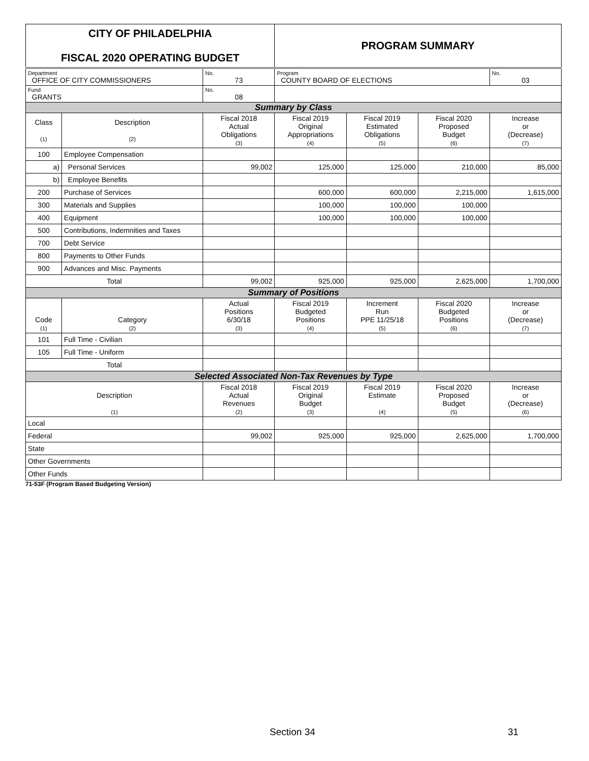| CITY OF PHILADELPHIA FISCAL 2020 OPERATING BUDGET | | | PROGRAM SUMMARY | | | |
| Department OFFICE OF CITY COMMISSIONERS | | No. 73 | Program COUNTY BOARD OF ELECTIONS | | | No. 03 |
| Fund GRANTS | | No. 08 | | | | |
| Summary by Class | | | | | | |
| Class (1) | Description (2) | Fiscal 2018 Actual Obligations (3) | Fiscal 2019 Original Appropriations (4) | Fiscal 2019 Estimated Obligations (5) | Fiscal 2020 Proposed Budget (6) | Increase or (Decrease) (7) |
| 100 | Employee Compensation | | | | | |
| a) | Personal Services | 99,002 | 125,000 | 125,000 | 210,000 | 85,000 |
| b) | Employee Benefits | | | | | |
| 200 | Purchase of Services | | 600,000 | 600,000 | 2,215,000 | 1,615,000 |
| 300 | Materials and Supplies | | 100,000 | 100,000 | 100,000 | |
| 400 | Equipment | | 100,000 | 100,000 | 100,000 | |
| 500 | Contributions, Indemnities and Taxes | | | | | |
| 700 | Debt Service | | | | | |
| 800 | Payments to Other Funds | | | | | |
| 900 | Advances and Misc. Payments | | | | | |
| Total | | 99,002 | 925,000 | 925,000 | 2,625,000 | 1,700,000 |
| Summary of Positions | | | | | | |
| Code (1) | Category (2) | Actual Positions 6/30/18 (3) | Fiscal 2019 Budgeted Positions (4) | Increment Run PPE 11/25/18 (5) | Fiscal 2020 Budgeted Positions (6) | Increase or (Decrease) (7) |
| 101 | Full Time - Civilian | | | | | |
| 105 | Full Time - Uniform | | | | | |
| Total | | | | | | |
| Selected Associated Non-Tax Revenues by Type | | | | | | |
| Description (1) | | Fiscal 2018 Actual Revenues (2) | Fiscal 2019 Original Budget (3) | Fiscal 2019 Estimate (4) | Fiscal 2020 Proposed Budget (5) | Increase or (Decrease) (6) |
| Local | | | | | | |
| Federal | | 99,002 | 925,000 | 925,000 | 2,625,000 | 1,700,000 |
| State | | | | | | |
| Other Governments | | | | | | |
| Other Funds | | | | | | |
71-53F (Program Based Budgeting Version)
Section 34 31